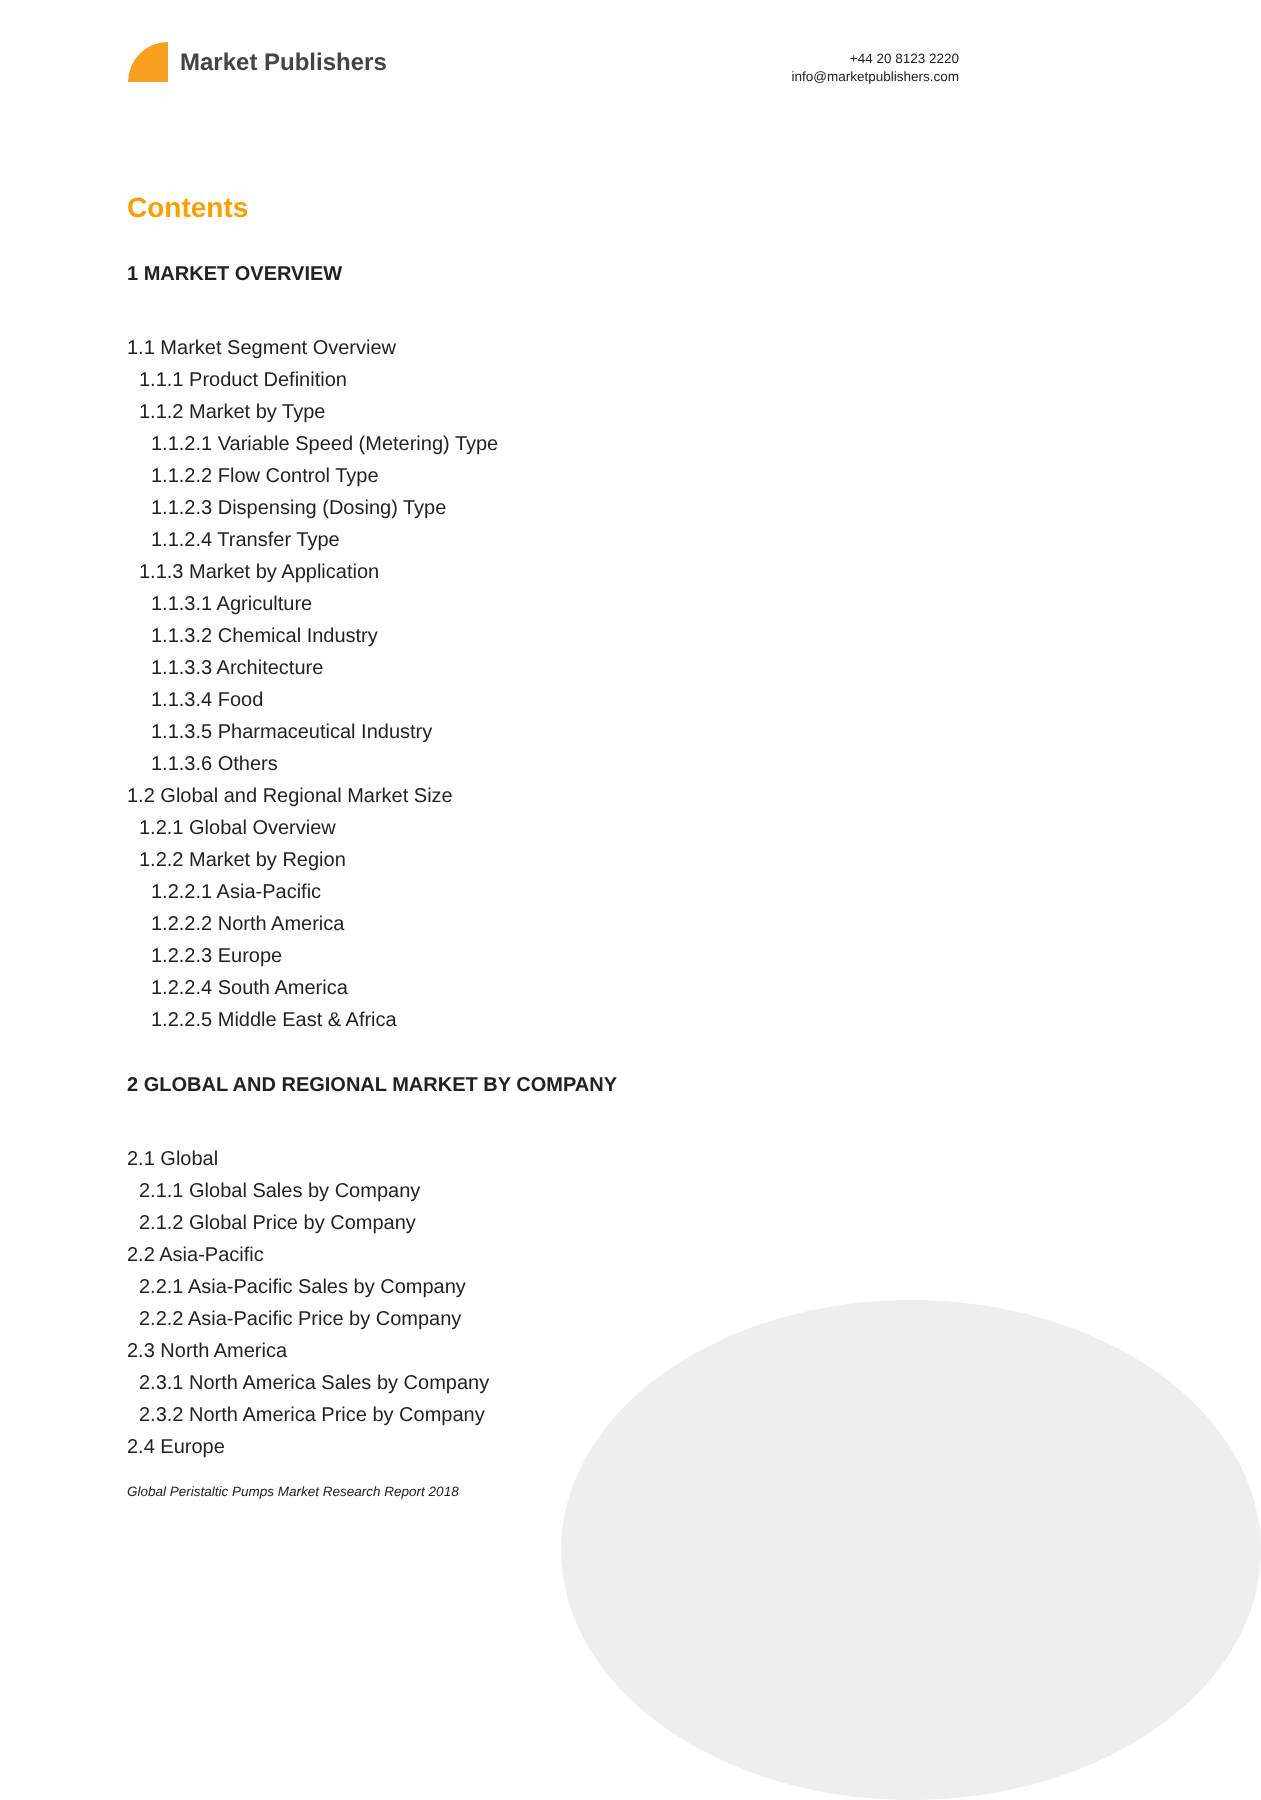Market Publishers
+44 20 8123 2220
info@marketpublishers.com
Contents
1 MARKET OVERVIEW
1.1 Market Segment Overview
1.1.1 Product Definition
1.1.2 Market by Type
1.1.2.1 Variable Speed (Metering) Type
1.1.2.2 Flow Control Type
1.1.2.3 Dispensing (Dosing) Type
1.1.2.4 Transfer Type
1.1.3 Market by Application
1.1.3.1 Agriculture
1.1.3.2 Chemical Industry
1.1.3.3 Architecture
1.1.3.4 Food
1.1.3.5 Pharmaceutical Industry
1.1.3.6 Others
1.2 Global and Regional Market Size
1.2.1 Global Overview
1.2.2 Market by Region
1.2.2.1 Asia-Pacific
1.2.2.2 North America
1.2.2.3 Europe
1.2.2.4 South America
1.2.2.5 Middle East & Africa
2 GLOBAL AND REGIONAL MARKET BY COMPANY
2.1 Global
2.1.1 Global Sales by Company
2.1.2 Global Price by Company
2.2 Asia-Pacific
2.2.1 Asia-Pacific Sales by Company
2.2.2 Asia-Pacific Price by Company
2.3 North America
2.3.1 North America Sales by Company
2.3.2 North America Price by Company
2.4 Europe
Global Peristaltic Pumps Market Research Report 2018